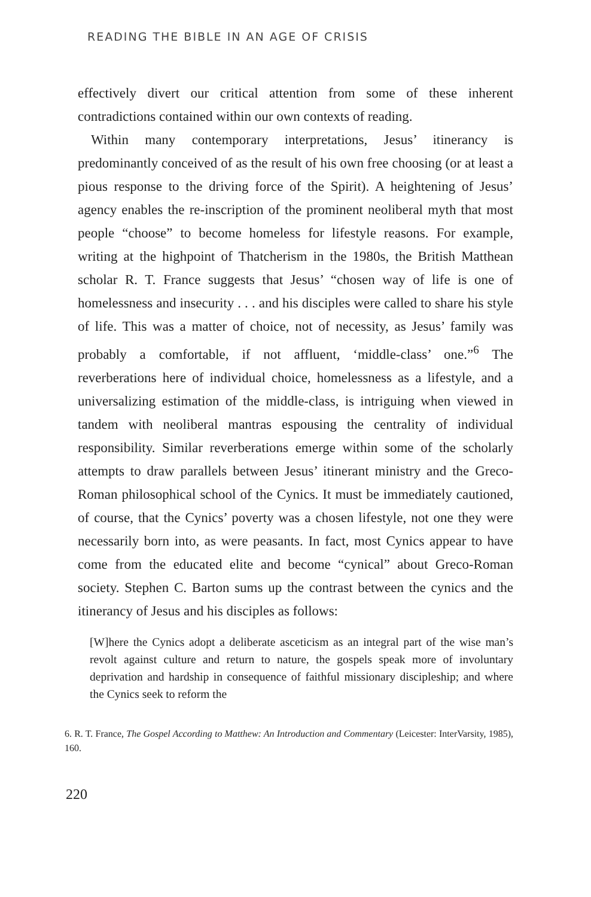READING THE BIBLE IN AN AGE OF CRISIS
effectively divert our critical attention from some of these inherent contradictions contained within our own contexts of reading.
Within many contemporary interpretations, Jesus’ itinerancy is predominantly conceived of as the result of his own free choosing (or at least a pious response to the driving force of the Spirit). A heightening of Jesus’ agency enables the re-inscription of the prominent neoliberal myth that most people “choose” to become homeless for lifestyle reasons. For example, writing at the highpoint of Thatcherism in the 1980s, the British Matthean scholar R. T. France suggests that Jesus’ “chosen way of life is one of homelessness and insecurity . . . and his disciples were called to share his style of life. This was a matter of choice, not of necessity, as Jesus’ family was probably a comfortable, if not affluent, ‘middle-class’ one.”<sup>6</sup> The reverberations here of individual choice, homelessness as a lifestyle, and a universalizing estimation of the middle-class, is intriguing when viewed in tandem with neoliberal mantras espousing the centrality of individual responsibility. Similar reverberations emerge within some of the scholarly attempts to draw parallels between Jesus’ itinerant ministry and the Greco-Roman philosophical school of the Cynics. It must be immediately cautioned, of course, that the Cynics’ poverty was a chosen lifestyle, not one they were necessarily born into, as were peasants. In fact, most Cynics appear to have come from the educated elite and become “cynical” about Greco-Roman society. Stephen C. Barton sums up the contrast between the cynics and the itinerancy of Jesus and his disciples as follows:
[W]here the Cynics adopt a deliberate asceticism as an integral part of the wise man’s revolt against culture and return to nature, the gospels speak more of involuntary deprivation and hardship in consequence of faithful missionary discipleship; and where the Cynics seek to reform the
6. R. T. France, The Gospel According to Matthew: An Introduction and Commentary (Leicester: InterVarsity, 1985), 160.
220